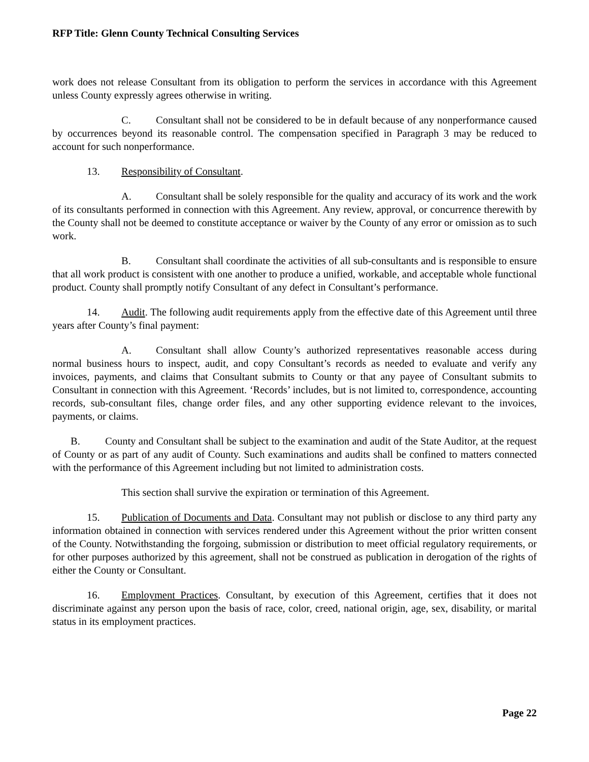RFP Title: Glenn County Technical Consulting Services
work does not release Consultant from its obligation to perform the services in accordance with this Agreement unless County expressly agrees otherwise in writing.
C. Consultant shall not be considered to be in default because of any nonperformance caused by occurrences beyond its reasonable control. The compensation specified in Paragraph 3 may be reduced to account for such nonperformance.
13. Responsibility of Consultant.
A. Consultant shall be solely responsible for the quality and accuracy of its work and the work of its consultants performed in connection with this Agreement. Any review, approval, or concurrence therewith by the County shall not be deemed to constitute acceptance or waiver by the County of any error or omission as to such work.
B. Consultant shall coordinate the activities of all sub-consultants and is responsible to ensure that all work product is consistent with one another to produce a unified, workable, and acceptable whole functional product. County shall promptly notify Consultant of any defect in Consultant’s performance.
14. Audit. The following audit requirements apply from the effective date of this Agreement until three years after County’s final payment:
A. Consultant shall allow County’s authorized representatives reasonable access during normal business hours to inspect, audit, and copy Consultant’s records as needed to evaluate and verify any invoices, payments, and claims that Consultant submits to County or that any payee of Consultant submits to Consultant in connection with this Agreement. ‘Records’ includes, but is not limited to, correspondence, accounting records, sub-consultant files, change order files, and any other supporting evidence relevant to the invoices, payments, or claims.
B. County and Consultant shall be subject to the examination and audit of the State Auditor, at the request of County or as part of any audit of County. Such examinations and audits shall be confined to matters connected with the performance of this Agreement including but not limited to administration costs.
This section shall survive the expiration or termination of this Agreement.
15. Publication of Documents and Data. Consultant may not publish or disclose to any third party any information obtained in connection with services rendered under this Agreement without the prior written consent of the County. Notwithstanding the forgoing, submission or distribution to meet official regulatory requirements, or for other purposes authorized by this agreement, shall not be construed as publication in derogation of the rights of either the County or Consultant.
16. Employment Practices. Consultant, by execution of this Agreement, certifies that it does not discriminate against any person upon the basis of race, color, creed, national origin, age, sex, disability, or marital status in its employment practices.
Page 22